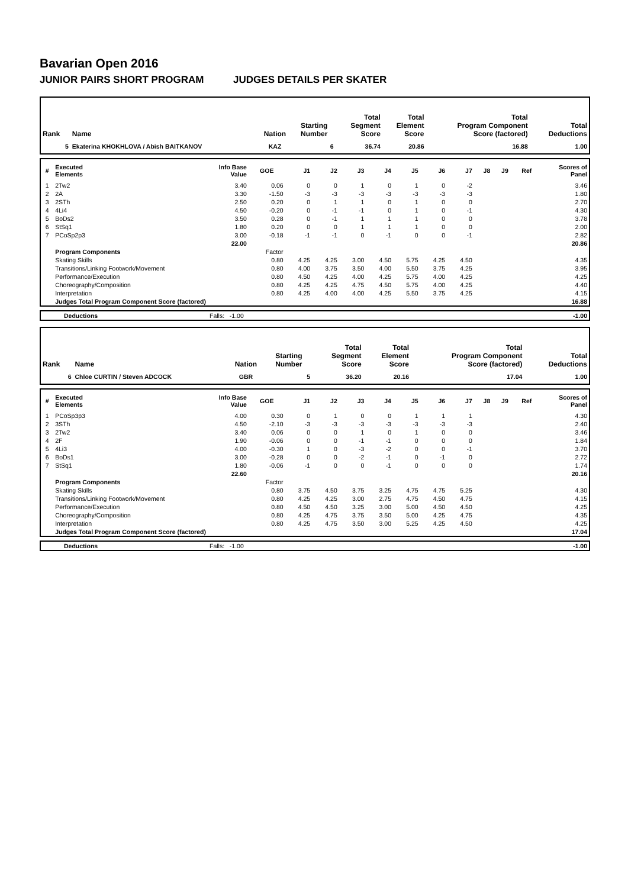Bavarian Open 2016
JUNIOR PAIRS SHORT PROGRAM JUDGES DETAILS PER SKATER
| Rank | Name | Nation | Starting Number | Total Segment Score | Total Element Score | Total Program Component Score (factored) | Total Deductions |
| --- | --- | --- | --- | --- | --- | --- | --- |
| 5 | Ekaterina KHOKHLOVA / Abish BAITKANOV | KAZ | 6 | 36.74 | 20.86 | 16.88 | 1.00 |
| # | Executed Elements | Info Base Value | GOE | J1 | J2 | J3 | J4 | J5 | J6 | J7 | J8 | J9 | Ref | Scores of Panel |
| --- | --- | --- | --- | --- | --- | --- | --- | --- | --- | --- | --- | --- | --- | --- |
| 1 | 2Tw2 | 3.40 | 0.06 | 0 | 0 | 1 | 0 | 1 | 0 | -2 | | | | 3.46 |
| 2 | 2A | 3.30 | -1.50 | -3 | -3 | -3 | -3 | -3 | -3 | -3 | | | | 1.80 |
| 3 | 2STh | 2.50 | 0.20 | 0 | 1 | 1 | 0 | 1 | 0 | 0 | | | | 2.70 |
| 4 | 4Li4 | 4.50 | -0.20 | 0 | -1 | -1 | 0 | 1 | 0 | -1 | | | | 4.30 |
| 5 | BoDs2 | 3.50 | 0.28 | 0 | -1 | 1 | 1 | 1 | 0 | 0 | | | | 3.78 |
| 6 | StSq1 | 1.80 | 0.20 | 0 | 0 | 1 | 1 | 1 | 0 | 0 | | | | 2.00 |
| 7 | PCoSp2p3 | 3.00 | -0.18 | -1 | -1 | 0 | -1 | 0 | 0 | -1 | | | | 2.82 |
| | | 22.00 | | | | | | | | | | | | 20.86 |
| | Program Components | | Factor | | | | | | | | | | | |
| | Skating Skills | | 0.80 | 4.25 | 4.25 | 3.00 | 4.50 | 5.75 | 4.25 | 4.50 | | | | 4.35 |
| | Transitions/Linking Footwork/Movement | | 0.80 | 4.00 | 3.75 | 3.50 | 4.00 | 5.50 | 3.75 | 4.25 | | | | 3.95 |
| | Performance/Execution | | 0.80 | 4.50 | 4.25 | 4.00 | 4.25 | 5.75 | 4.00 | 4.25 | | | | 4.25 |
| | Choreography/Composition | | 0.80 | 4.25 | 4.25 | 4.75 | 4.50 | 5.75 | 4.00 | 4.25 | | | | 4.40 |
| | Interpretation | | 0.80 | 4.25 | 4.00 | 4.00 | 4.25 | 5.50 | 3.75 | 4.25 | | | | 4.15 |
| | Judges Total Program Component Score (factored) | | | | | | | | | | | | | 16.88 |
| | Deductions | Falls: -1.00 | -1.00 |
| Rank | Name | Nation | Starting Number | Total Segment Score | Total Element Score | Total Program Component Score (factored) | Total Deductions |
| --- | --- | --- | --- | --- | --- | --- | --- |
| 6 | Chloe CURTIN / Steven ADCOCK | GBR | 5 | 36.20 | 20.16 | 17.04 | 1.00 |
| # | Executed Elements | Info Base Value | GOE | J1 | J2 | J3 | J4 | J5 | J6 | J7 | J8 | J9 | Ref | Scores of Panel |
| --- | --- | --- | --- | --- | --- | --- | --- | --- | --- | --- | --- | --- | --- | --- |
| 1 | PCoSp3p3 | 4.00 | 0.30 | 0 | 1 | 0 | 0 | 1 | 1 | 1 | | | | 4.30 |
| 2 | 3STh | 4.50 | -2.10 | -3 | -3 | -3 | -3 | -3 | -3 | -3 | | | | 2.40 |
| 3 | 2Tw2 | 3.40 | 0.06 | 0 | 0 | 1 | 0 | 1 | 0 | 0 | | | | 3.46 |
| 4 | 2F | 1.90 | -0.06 | 0 | 0 | -1 | -1 | 0 | 0 | 0 | | | | 1.84 |
| 5 | 4Li3 | 4.00 | -0.30 | 1 | 0 | -3 | -2 | 0 | 0 | -1 | | | | 3.70 |
| 6 | BoDs1 | 3.00 | -0.28 | 0 | 0 | -2 | -1 | 0 | -1 | 0 | | | | 2.72 |
| 7 | StSq1 | 1.80 | -0.06 | -1 | 0 | 0 | -1 | 0 | 0 | 0 | | | | 1.74 |
| | | 22.60 | | | | | | | | | | | | 20.16 |
| | Program Components | | Factor | | | | | | | | | | | |
| | Skating Skills | | 0.80 | 3.75 | 4.50 | 3.75 | 3.25 | 4.75 | 4.75 | 5.25 | | | | 4.30 |
| | Transitions/Linking Footwork/Movement | | 0.80 | 4.25 | 4.25 | 3.00 | 2.75 | 4.75 | 4.50 | 4.75 | | | | 4.15 |
| | Performance/Execution | | 0.80 | 4.50 | 4.50 | 3.25 | 3.00 | 5.00 | 4.50 | 4.50 | | | | 4.25 |
| | Choreography/Composition | | 0.80 | 4.25 | 4.75 | 3.75 | 3.50 | 5.00 | 4.25 | 4.75 | | | | 4.35 |
| | Interpretation | | 0.80 | 4.25 | 4.75 | 3.50 | 3.00 | 5.25 | 4.25 | 4.50 | | | | 4.25 |
| | Judges Total Program Component Score (factored) | | | | | | | | | | | | | 17.04 |
| | Deductions | Falls: -1.00 | -1.00 |